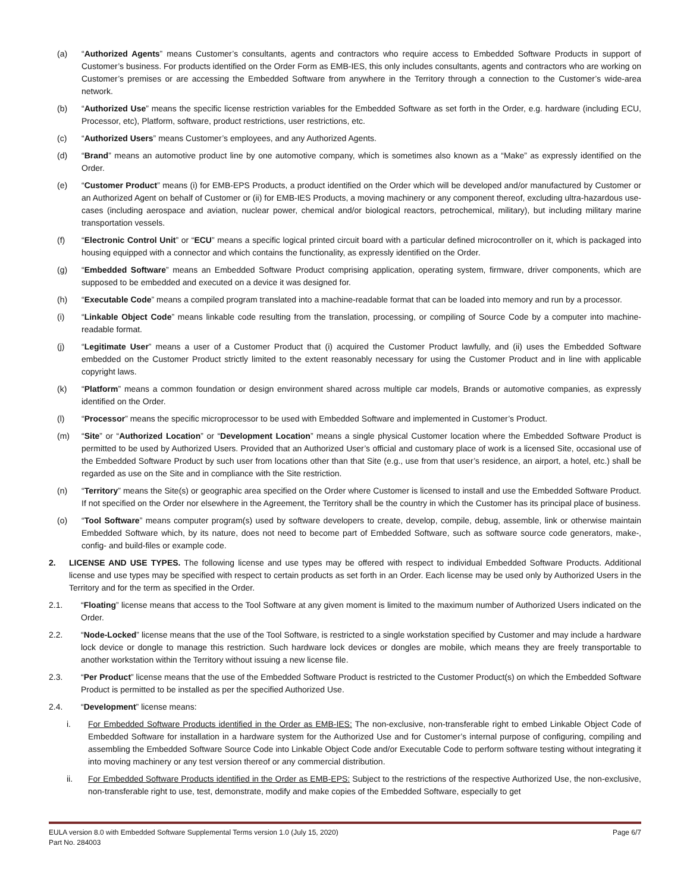(a) “Authorized Agents” means Customer’s consultants, agents and contractors who require access to Embedded Software Products in support of Customer’s business. For products identified on the Order Form as EMB-IES, this only includes consultants, agents and contractors who are working on Customer’s premises or are accessing the Embedded Software from anywhere in the Territory through a connection to the Customer’s wide-area network.
(b) “Authorized Use” means the specific license restriction variables for the Embedded Software as set forth in the Order, e.g. hardware (including ECU, Processor, etc), Platform, software, product restrictions, user restrictions, etc.
(c) “Authorized Users” means Customer’s employees, and any Authorized Agents.
(d) “Brand” means an automotive product line by one automotive company, which is sometimes also known as a “Make” as expressly identified on the Order.
(e) “Customer Product” means (i) for EMB-EPS Products, a product identified on the Order which will be developed and/or manufactured by Customer or an Authorized Agent on behalf of Customer or (ii) for EMB-IES Products, a moving machinery or any component thereof, excluding ultra-hazardous use-cases (including aerospace and aviation, nuclear power, chemical and/or biological reactors, petrochemical, military), but including military marine transportation vessels.
(f) “Electronic Control Unit” or “ECU” means a specific logical printed circuit board with a particular defined microcontroller on it, which is packaged into housing equipped with a connector and which contains the functionality, as expressly identified on the Order.
(g) “Embedded Software” means an Embedded Software Product comprising application, operating system, firmware, driver components, which are supposed to be embedded and executed on a device it was designed for.
(h) “Executable Code” means a compiled program translated into a machine-readable format that can be loaded into memory and run by a processor.
(i) “Linkable Object Code” means linkable code resulting from the translation, processing, or compiling of Source Code by a computer into machine-readable format.
(j) “Legitimate User” means a user of a Customer Product that (i) acquired the Customer Product lawfully, and (ii) uses the Embedded Software embedded on the Customer Product strictly limited to the extent reasonably necessary for using the Customer Product and in line with applicable copyright laws.
(k) “Platform” means a common foundation or design environment shared across multiple car models, Brands or automotive companies, as expressly identified on the Order.
(l) “Processor” means the specific microprocessor to be used with Embedded Software and implemented in Customer’s Product.
(m) “Site” or “Authorized Location” or “Development Location” means a single physical Customer location where the Embedded Software Product is permitted to be used by Authorized Users. Provided that an Authorized User’s official and customary place of work is a licensed Site, occasional use of the Embedded Software Product by such user from locations other than that Site (e.g., use from that user’s residence, an airport, a hotel, etc.) shall be regarded as use on the Site and in compliance with the Site restriction.
(n) “Territory” means the Site(s) or geographic area specified on the Order where Customer is licensed to install and use the Embedded Software Product. If not specified on the Order nor elsewhere in the Agreement, the Territory shall be the country in which the Customer has its principal place of business.
(o) “Tool Software” means computer program(s) used by software developers to create, develop, compile, debug, assemble, link or otherwise maintain Embedded Software which, by its nature, does not need to become part of Embedded Software, such as software source code generators, make-, config- and build-files or example code.
2. LICENSE AND USE TYPES. The following license and use types may be offered with respect to individual Embedded Software Products. Additional license and use types may be specified with respect to certain products as set forth in an Order. Each license may be used only by Authorized Users in the Territory and for the term as specified in the Order.
2.1. “Floating” license means that access to the Tool Software at any given moment is limited to the maximum number of Authorized Users indicated on the Order.
2.2. “Node-Locked” license means that the use of the Tool Software, is restricted to a single workstation specified by Customer and may include a hardware lock device or dongle to manage this restriction. Such hardware lock devices or dongles are mobile, which means they are freely transportable to another workstation within the Territory without issuing a new license file.
2.3. “Per Product” license means that the use of the Embedded Software Product is restricted to the Customer Product(s) on which the Embedded Software Product is permitted to be installed as per the specified Authorized Use.
2.4. “Development” license means:
i. For Embedded Software Products identified in the Order as EMB-IES: The non-exclusive, non-transferable right to embed Linkable Object Code of Embedded Software for installation in a hardware system for the Authorized Use and for Customer’s internal purpose of configuring, compiling and assembling the Embedded Software Source Code into Linkable Object Code and/or Executable Code to perform software testing without integrating it into moving machinery or any test version thereof or any commercial distribution.
ii. For Embedded Software Products identified in the Order as EMB-EPS: Subject to the restrictions of the respective Authorized Use, the non-exclusive, non-transferable right to use, test, demonstrate, modify and make copies of the Embedded Software, especially to get
EULA version 8.0 with Embedded Software Supplemental Terms version 1.0 (July 15, 2020)
Part No. 284003
Page 6/7